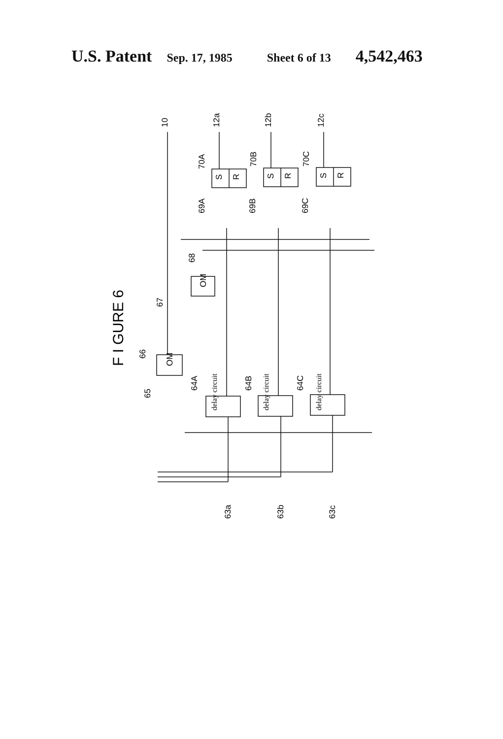U.S. Patent Sep. 17, 1985 Sheet 6 of 13 4,542,463
F I GURE 6
10
12a
12b
12c
OM
OM
S
R
S
R
S
R
70A
70B
70C
69A
69B
69C
68
67
66
65
64A
64B
64C
delay circuit
delay circuit
delay circuit
63a
63b
63c